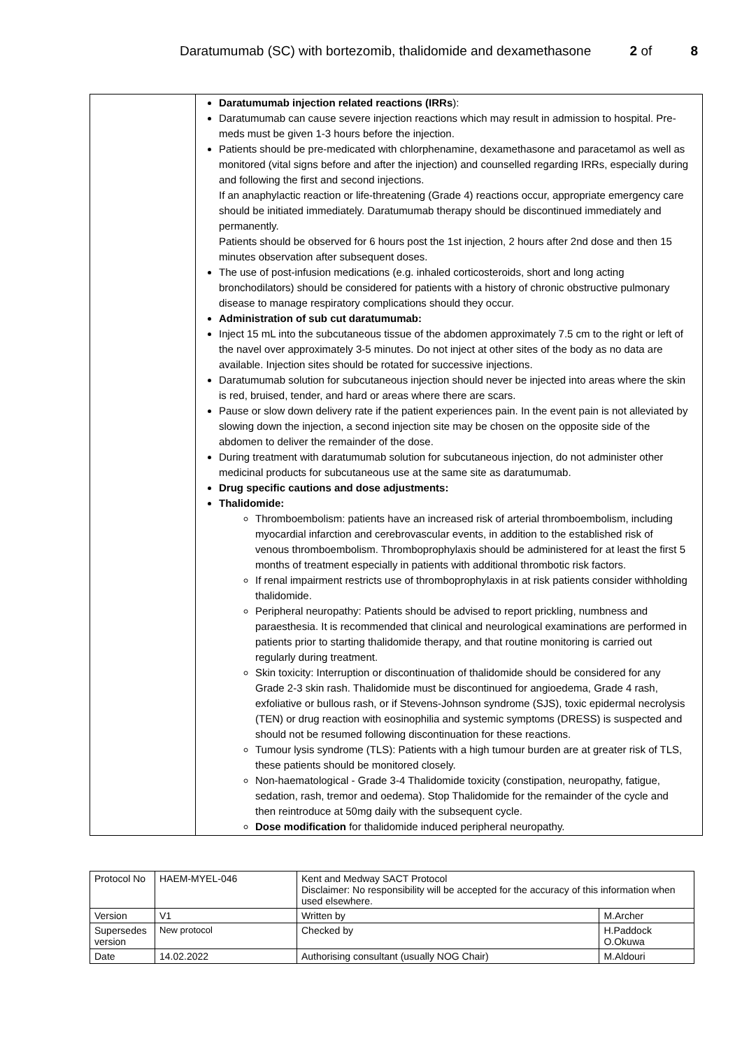Daratumumab (SC) with bortezomib, thalidomide and dexamethasone 2 of 8
| | Daratumumab injection related reactions (IRRs ): Daratumumab can cause severe injection reactions which may result in admission to hospital. Pre-meds must be given 1-3 hours before the injection. Patients should be pre-medicated with chlorphenamine, dexamethasone and paracetamol as well as monitored (vital signs before and after the injection) and counselled regarding IRRs, especially during and following the first and second injections. If an anaphylactic reaction or life-threatening (Grade 4) reactions occur, appropriate emergency care should be initiated immediately. Daratumumab therapy should be discontinued immediately and permanently. Patients should be observed for 6 hours post the 1st injection, 2 hours after 2nd dose and then 15 minutes observation after subsequent doses. The use of post-infusion medications (e.g. inhaled corticosteroids, short and long acting bronchodilators) should be considered for patients with a history of chronic obstructive pulmonary disease to manage respiratory complications should they occur. Administration of sub cut daratumumab: Inject 15 mL into the subcutaneous tissue of the abdomen approximately 7.5 cm to the right or left of the navel over approximately 3-5 minutes. Do not inject at other sites of the body as no data are available. Injection sites should be rotated for successive injections. Daratumumab solution for subcutaneous injection should never be injected into areas where the skin is red, bruised, tender, and hard or areas where there are scars. Pause or slow down delivery rate if the patient experiences pain. In the event pain is not alleviated by slowing down the injection, a second injection site may be chosen on the opposite side of the abdomen to deliver the remainder of the dose. During treatment with daratumumab solution for subcutaneous injection, do not administer other medicinal products for subcutaneous use at the same site as daratumumab. Drug specific cautions and dose adjustments: Thalidomide: Thromboembolism: patients have an increased risk of arterial thromboembolism, including myocardial infarction and cerebrovascular events, in addition to the established risk of venous thromboembolism. Thromboprophylaxis should be administered for at least the first 5 months of treatment especially in patients with additional thrombotic risk factors. If renal impairment restricts use of thromboprophylaxis in at risk patients consider withholding thalidomide. Peripheral neuropathy: Patients should be advised to report prickling, numbness and paraesthesia. It is recommended that clinical and neurological examinations are performed in patients prior to starting thalidomide therapy, and that routine monitoring is carried out regularly during treatment. Skin toxicity: Interruption or discontinuation of thalidomide should be considered for any Grade 2-3 skin rash. Thalidomide must be discontinued for angioedema, Grade 4 rash, exfoliative or bullous rash, or if Stevens-Johnson syndrome (SJS), toxic epidermal necrolysis (TEN) or drug reaction with eosinophilia and systemic symptoms (DRESS) is suspected and should not be resumed following discontinuation for these reactions. Tumour lysis syndrome (TLS): Patients with a high tumour burden are at greater risk of TLS, these patients should be monitored closely. Non-haematological - Grade 3-4 Thalidomide toxicity (constipation, neuropathy, fatigue, sedation, rash, tremor and oedema). Stop Thalidomide for the remainder of the cycle and then reintroduce at 50mg daily with the subsequent cycle. Dose modification for thalidomide induced peripheral neuropathy. |
| Protocol No | HAEM-MYEL-046 | Kent and Medway SACT Protocol Disclaimer: No responsibility will be accepted for the accuracy of this information when used elsewhere. | |
| Version | V1 | Written by | M.Archer |
| Supersedes version | New protocol | Checked by | H.Paddock O.Okuwa |
| Date | 14.02.2022 | Authorising consultant (usually NOG Chair) | M.Aldouri |